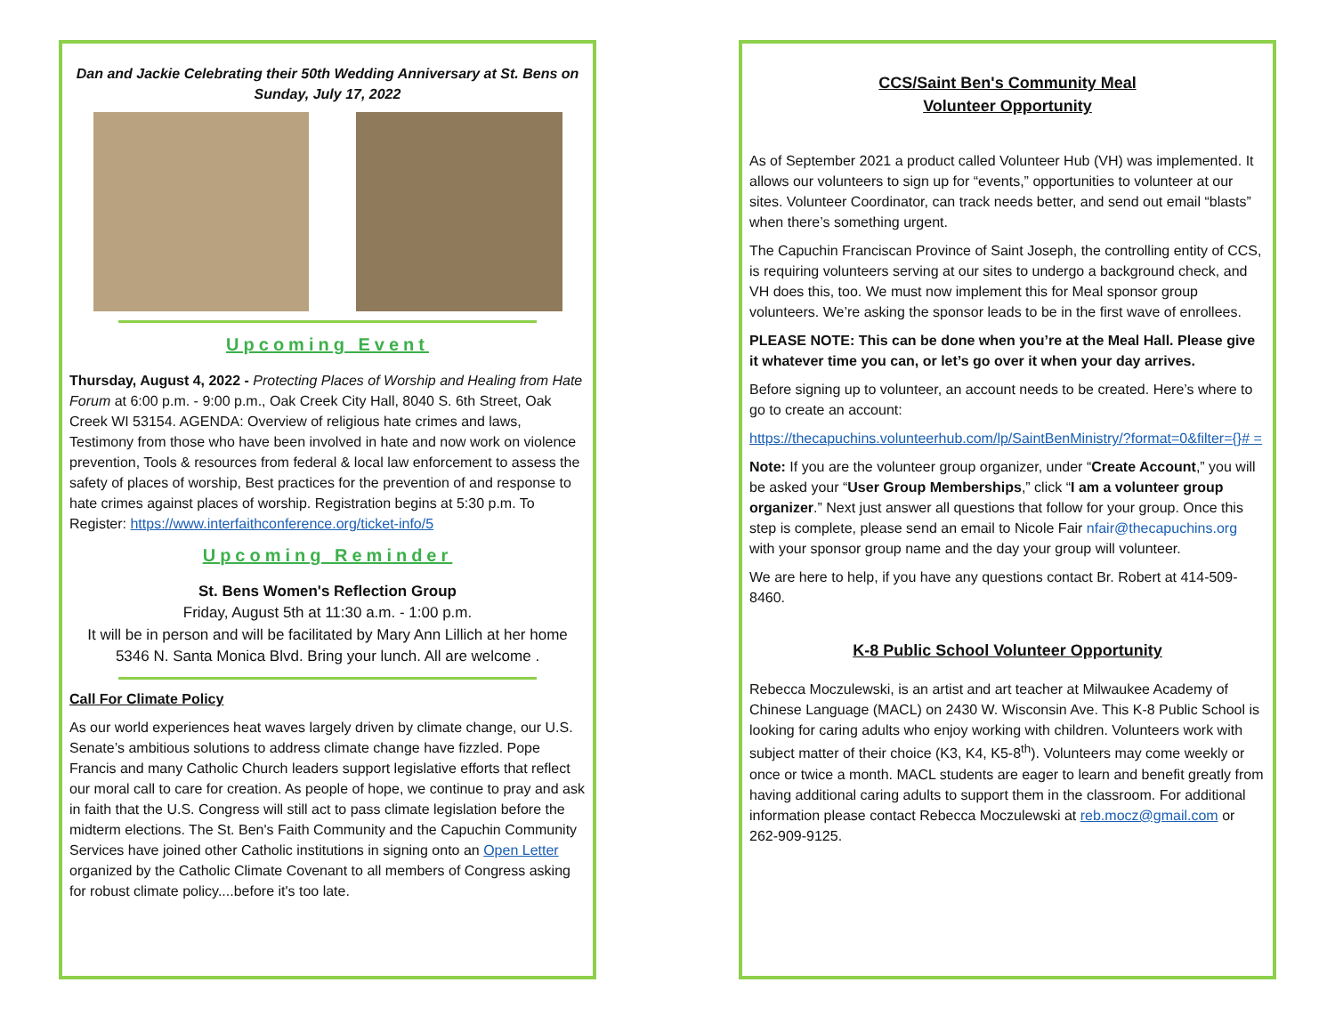Dan and Jackie Celebrating their 50th Wedding Anniversary at St. Bens on Sunday, July 17, 2022
Upcoming Event
Thursday, August 4, 2022 - Protecting Places of Worship and Healing from Hate Forum at 6:00 p.m. - 9:00 p.m., Oak Creek City Hall, 8040 S. 6th Street, Oak Creek WI 53154. AGENDA: Overview of religious hate crimes and laws, Testimony from those who have been involved in hate and now work on violence prevention, Tools & resources from federal & local law enforcement to assess the safety of places of worship, Best practices for the prevention of and response to hate crimes against places of worship. Registration begins at 5:30 p.m. To Register: https://www.interfaithconference.org/ticket-info/5
Upcoming Reminder
St. Bens Women's Reflection Group
Friday, August 5th at 11:30 a.m. - 1:00 p.m.
It will be in person and will be facilitated by Mary Ann Lillich at her home 5346 N. Santa Monica Blvd. Bring your lunch. All are welcome .
Call For Climate Policy
As our world experiences heat waves largely driven by climate change, our U.S. Senate’s ambitious solutions to address climate change have fizzled. Pope Francis and many Catholic Church leaders support legislative efforts that reflect our moral call to care for creation. As people of hope, we continue to pray and ask in faith that the U.S. Congress will still act to pass climate legislation before the midterm elections. The St. Ben's Faith Community and the Capuchin Community Services have joined other Catholic institutions in signing onto an Open Letter organized by the Catholic Climate Covenant to all members of Congress asking for robust climate policy....before it's too late.
CCS/Saint Ben's Community Meal
Volunteer Opportunity
As of September 2021 a product called Volunteer Hub (VH) was implemented. It allows our volunteers to sign up for “events,” opportunities to volunteer at our sites. Volunteer Coordinator, can track needs better, and send out email “blasts” when there’s something urgent.
The Capuchin Franciscan Province of Saint Joseph, the controlling entity of CCS, is requiring volunteers serving at our sites to undergo a background check, and VH does this, too. We must now implement this for Meal sponsor group volunteers. We’re asking the sponsor leads to be in the first wave of enrollees.
PLEASE NOTE: This can be done when you’re at the Meal Hall. Please give it whatever time you can, or let’s go over it when your day arrives.
Before signing up to volunteer, an account needs to be created. Here’s where to go to create an account:
https://thecapuchins.volunteerhub.com/lp/SaintBenMinistry/?format=0&filter={}# =
Note: If you are the volunteer group organizer, under “Create Account,” you will be asked your “User Group Memberships,” click “I am a volunteer group organizer.” Next just answer all questions that follow for your group. Once this step is complete, please send an email to Nicole Fair nfair@thecapuchins.org with your sponsor group name and the day your group will volunteer.
We are here to help, if you have any questions contact Br. Robert at 414-509-8460.
K-8 Public School Volunteer Opportunity
Rebecca Moczulewski, is an artist and art teacher at Milwaukee Academy of Chinese Language (MACL) on 2430 W. Wisconsin Ave. This K-8 Public School is looking for caring adults who enjoy working with children. Volunteers work with subject matter of their choice (K3, K4, K5-8<sup>th</sup>). Volunteers may come weekly or once or twice a month. MACL students are eager to learn and benefit greatly from having additional caring adults to support them in the classroom. For additional information please contact Rebecca Moczulewski at reb.mocz@gmail.com or 262-909-9125.